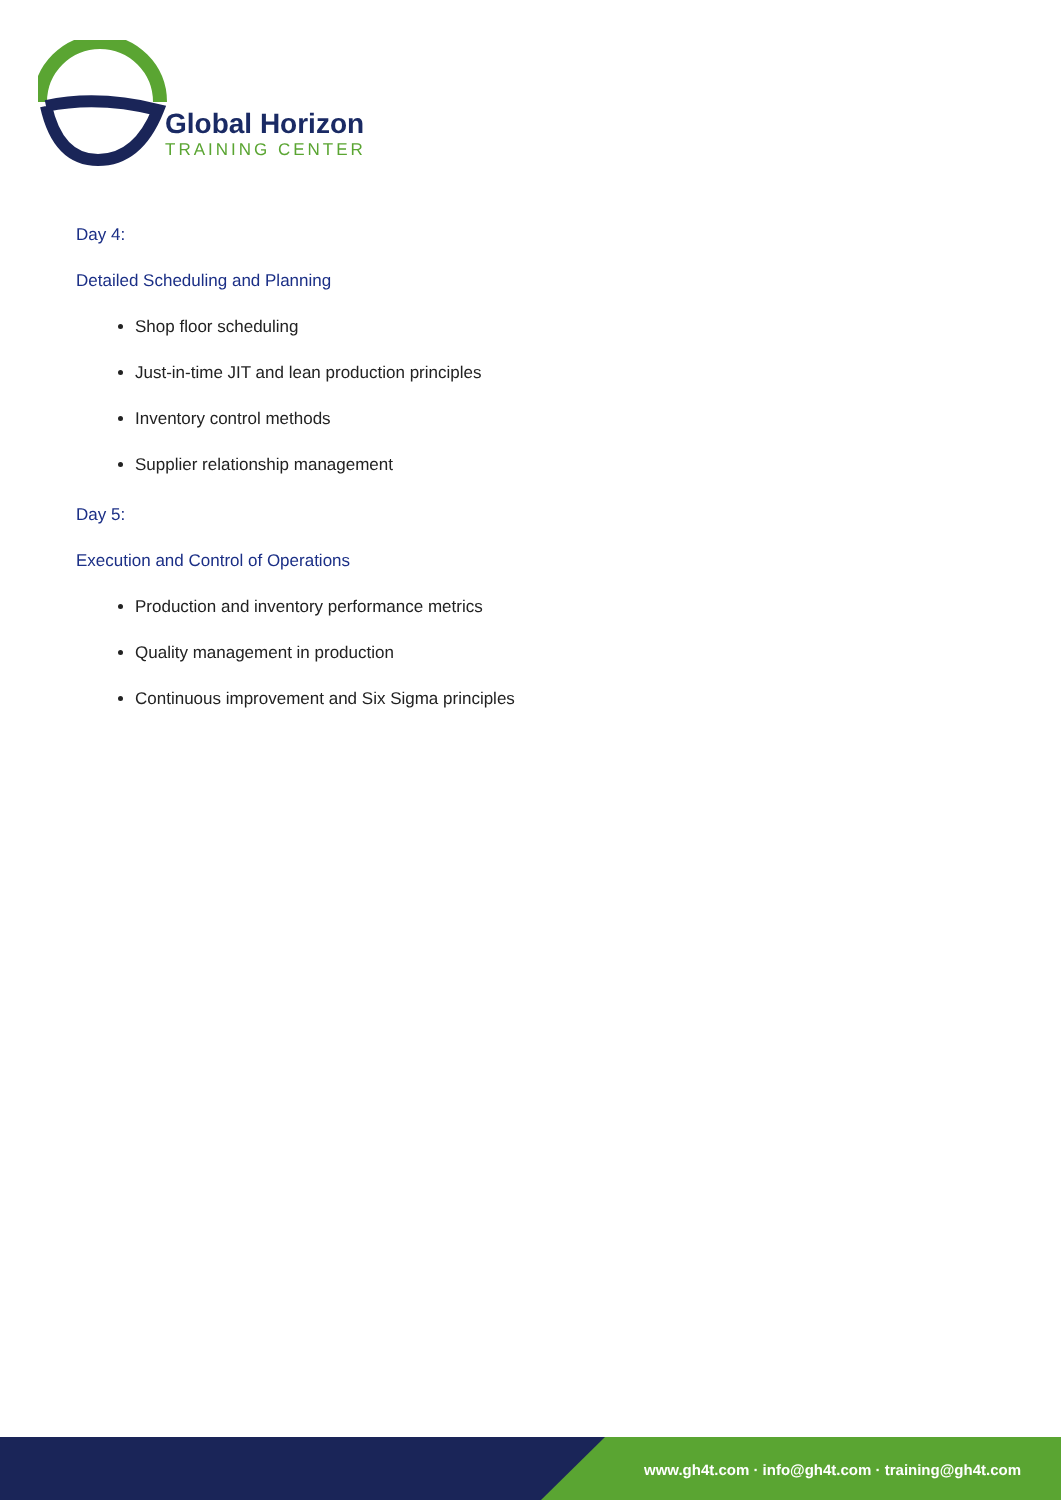Global Horizon
TRAINING CENTER
Day 4:
Detailed Scheduling and Planning
Shop floor scheduling
Just-in-time JIT and lean production principles
Inventory control methods
Supplier relationship management
Day 5:
Execution and Control of Operations
Production and inventory performance metrics
Quality management in production
Continuous improvement and Six Sigma principles
www.gh4t.com · info@gh4t.com · training@gh4t.com